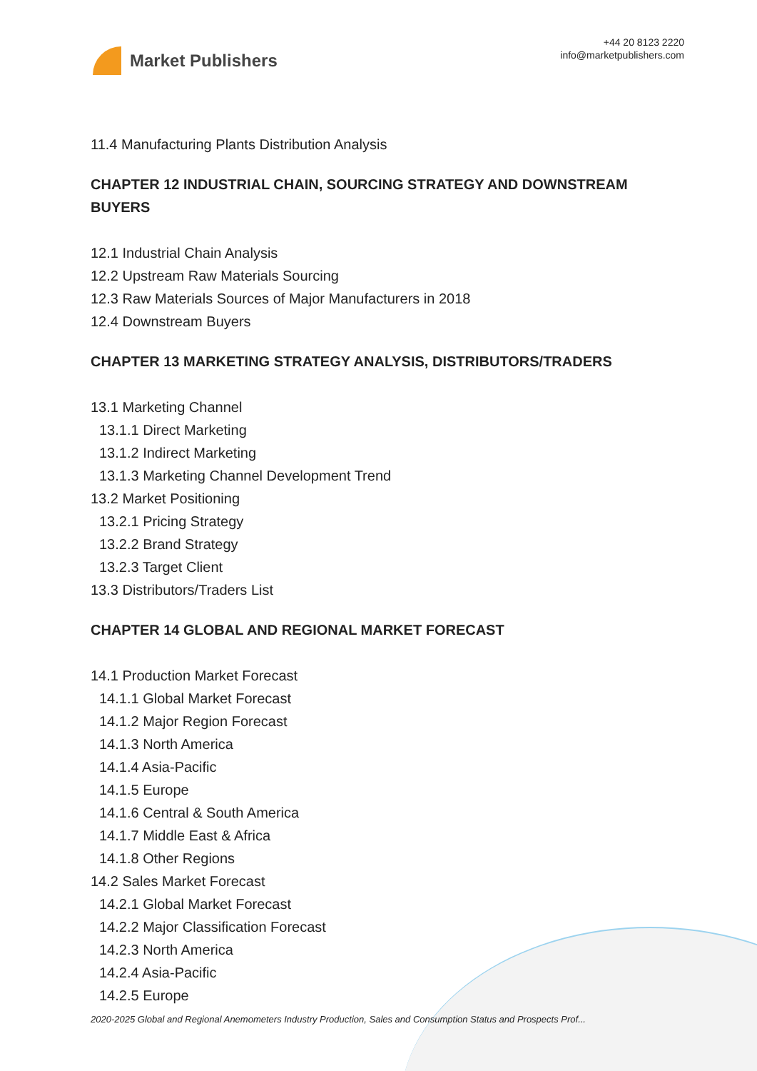Market Publishers
+44 20 8123 2220
info@marketpublishers.com
11.4 Manufacturing Plants Distribution Analysis
CHAPTER 12 INDUSTRIAL CHAIN, SOURCING STRATEGY AND DOWNSTREAM BUYERS
12.1 Industrial Chain Analysis
12.2 Upstream Raw Materials Sourcing
12.3 Raw Materials Sources of Major Manufacturers in 2018
12.4 Downstream Buyers
CHAPTER 13 MARKETING STRATEGY ANALYSIS, DISTRIBUTORS/TRADERS
13.1 Marketing Channel
13.1.1 Direct Marketing
13.1.2 Indirect Marketing
13.1.3 Marketing Channel Development Trend
13.2 Market Positioning
13.2.1 Pricing Strategy
13.2.2 Brand Strategy
13.2.3 Target Client
13.3 Distributors/Traders List
CHAPTER 14 GLOBAL AND REGIONAL MARKET FORECAST
14.1 Production Market Forecast
14.1.1 Global Market Forecast
14.1.2 Major Region Forecast
14.1.3 North America
14.1.4 Asia-Pacific
14.1.5 Europe
14.1.6 Central & South America
14.1.7 Middle East & Africa
14.1.8 Other Regions
14.2 Sales Market Forecast
14.2.1 Global Market Forecast
14.2.2 Major Classification Forecast
14.2.3 North America
14.2.4 Asia-Pacific
14.2.5 Europe
2020-2025 Global and Regional Anemometers Industry Production, Sales and Consumption Status and Prospects Prof...